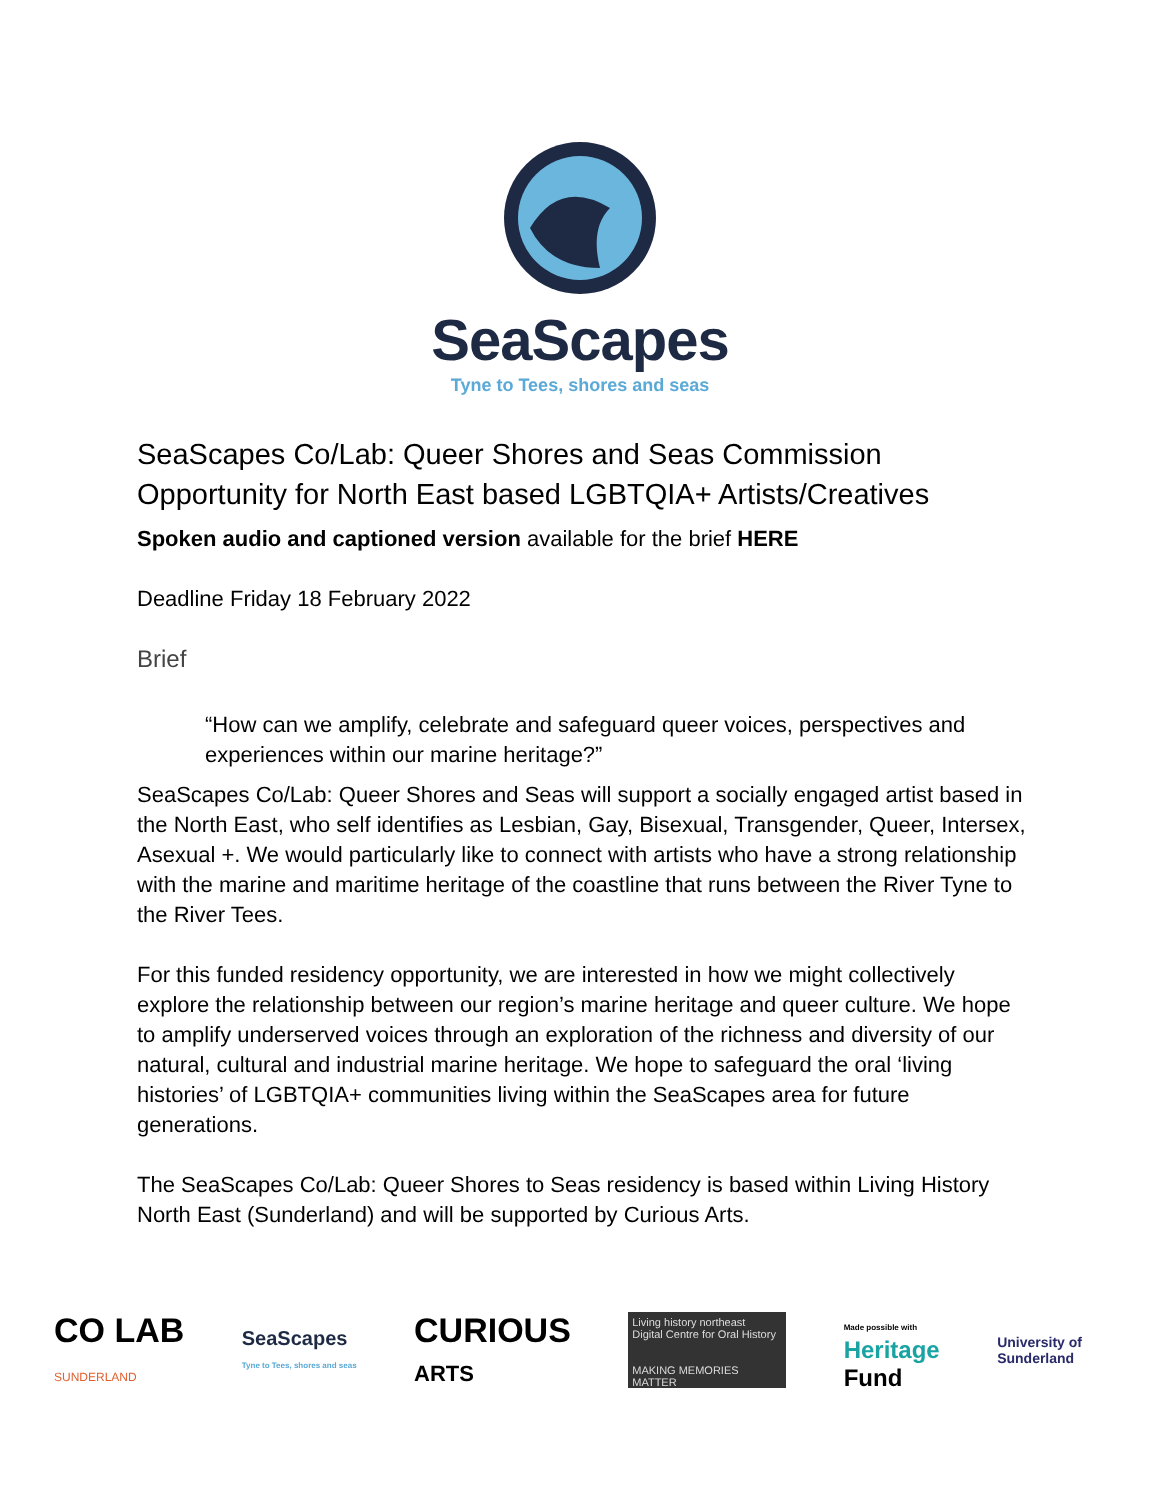SeaScapes
Tyne to Tees, shores and seas
SeaScapes Co/Lab: Queer Shores and Seas Commission Opportunity for North East based LGBTQIA+ Artists/Creatives
Spoken audio and captioned version available for the brief HERE
Deadline Friday 18 February 2022
Brief
“How can we amplify, celebrate and safeguard queer voices, perspectives and experiences within our marine heritage?”
SeaScapes Co/Lab: Queer Shores and Seas will support a socially engaged artist based in the North East, who self identifies as Lesbian, Gay, Bisexual, Transgender, Queer, Intersex, Asexual +. We would particularly like to connect with artists who have a strong relationship with the marine and maritime heritage of the coastline that runs between the River Tyne to the River Tees.
For this funded residency opportunity, we are interested in how we might collectively explore the relationship between our region’s marine heritage and queer culture. We hope to amplify underserved voices through an exploration of the richness and diversity of our natural, cultural and industrial marine heritage. We hope to safeguard the oral ‘living histories’ of LGBTQIA+ communities living within the SeaScapes area for future generations.
The SeaScapes Co/Lab: Queer Shores to Seas residency is based within Living History North East (Sunderland) and will be supported by Curious Arts.
CO LAB
SUNDERLAND
SeaScapes
Tyne to Tees, shores and seas
CURIOUS
ARTS
Living history northeast
Digital Centre for Oral History
MAKING MEMORIES MATTER
Made possible with
Heritage
Fund
University of
Sunderland